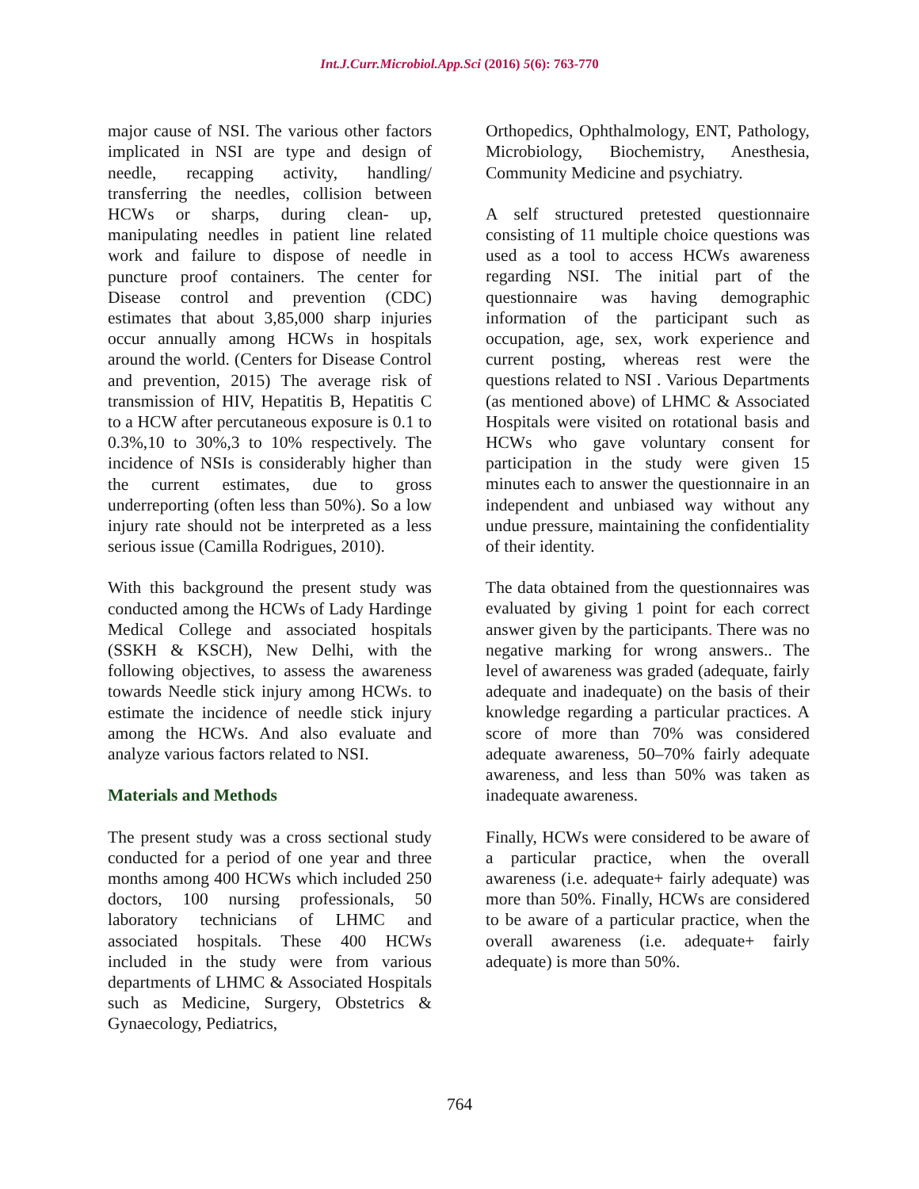Int.J.Curr.Microbiol.App.Sci (2016) 5(6): 763-770
major cause of NSI. The various other factors implicated in NSI are type and design of needle, recapping activity, handling/ transferring the needles, collision between HCWs or sharps, during clean- up, manipulating needles in patient line related work and failure to dispose of needle in puncture proof containers. The center for Disease control and prevention (CDC) estimates that about 3,85,000 sharp injuries occur annually among HCWs in hospitals around the world. (Centers for Disease Control and prevention, 2015) The average risk of transmission of HIV, Hepatitis B, Hepatitis C to a HCW after percutaneous exposure is 0.1 to 0.3%,10 to 30%,3 to 10% respectively. The incidence of NSIs is considerably higher than the current estimates, due to gross underreporting (often less than 50%). So a low injury rate should not be interpreted as a less serious issue (Camilla Rodrigues, 2010).
With this background the present study was conducted among the HCWs of Lady Hardinge Medical College and associated hospitals (SSKH & KSCH), New Delhi, with the following objectives, to assess the awareness towards Needle stick injury among HCWs. to estimate the incidence of needle stick injury among the HCWs. And also evaluate and analyze various factors related to NSI.
Materials and Methods
The present study was a cross sectional study conducted for a period of one year and three months among 400 HCWs which included 250 doctors, 100 nursing professionals, 50 laboratory technicians of LHMC and associated hospitals. These 400 HCWs included in the study were from various departments of LHMC & Associated Hospitals such as Medicine, Surgery, Obstetrics & Gynaecology, Pediatrics,
Orthopedics, Ophthalmology, ENT, Pathology, Microbiology, Biochemistry, Anesthesia, Community Medicine and psychiatry.
A self structured pretested questionnaire consisting of 11 multiple choice questions was used as a tool to access HCWs awareness regarding NSI. The initial part of the questionnaire was having demographic information of the participant such as occupation, age, sex, work experience and current posting, whereas rest were the questions related to NSI . Various Departments (as mentioned above) of LHMC & Associated Hospitals were visited on rotational basis and HCWs who gave voluntary consent for participation in the study were given 15 minutes each to answer the questionnaire in an independent and unbiased way without any undue pressure, maintaining the confidentiality of their identity.
The data obtained from the questionnaires was evaluated by giving 1 point for each correct answer given by the participants. There was no negative marking for wrong answers.. The level of awareness was graded (adequate, fairly adequate and inadequate) on the basis of their knowledge regarding a particular practices. A score of more than 70% was considered adequate awareness, 50–70% fairly adequate awareness, and less than 50% was taken as inadequate awareness.
Finally, HCWs were considered to be aware of a particular practice, when the overall awareness (i.e. adequate+ fairly adequate) was more than 50%. Finally, HCWs are considered to be aware of a particular practice, when the overall awareness (i.e. adequate+ fairly adequate) is more than 50%.
764